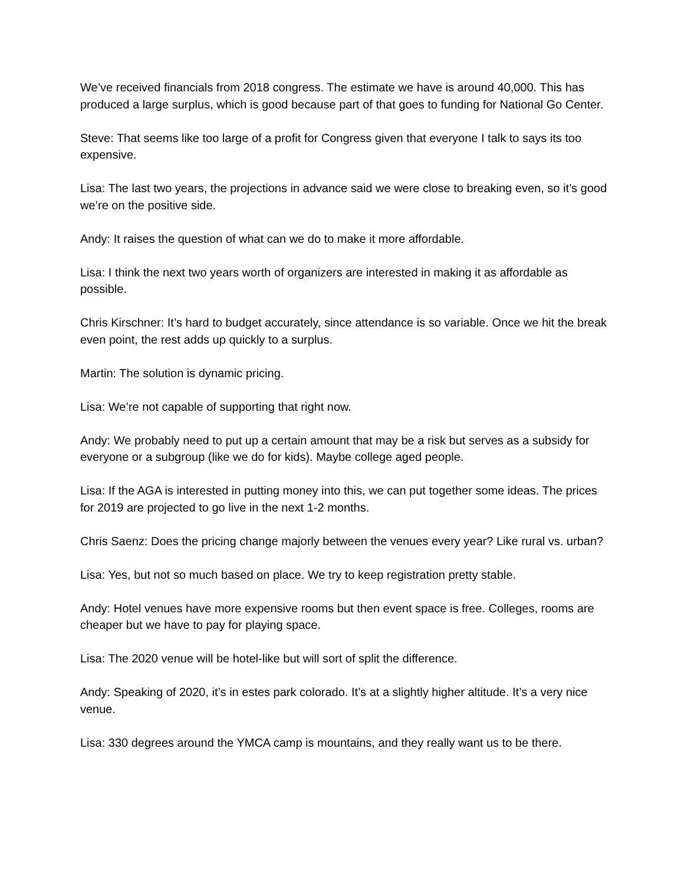We’ve received financials from 2018 congress. The estimate we have is around 40,000. This has produced a large surplus, which is good because part of that goes to funding for National Go Center.
Steve: That seems like too large of a profit for Congress given that everyone I talk to says its too expensive.
Lisa: The last two years, the projections in advance said we were close to breaking even, so it’s good we’re on the positive side.
Andy: It raises the question of what can we do to make it more affordable.
Lisa: I think the next two years worth of organizers are interested in making it as affordable as possible.
Chris Kirschner: It’s hard to budget accurately, since attendance is so variable. Once we hit the break even point, the rest adds up quickly to a surplus.
Martin: The solution is dynamic pricing.
Lisa: We’re not capable of supporting that right now.
Andy: We probably need to put up a certain amount that may be a risk but serves as a subsidy for everyone or a subgroup (like we do for kids). Maybe college aged people.
Lisa: If the AGA is interested in putting money into this, we can put together some ideas. The prices for 2019 are projected to go live in the next 1-2 months.
Chris Saenz: Does the pricing change majorly between the venues every year? Like rural vs. urban?
Lisa: Yes, but not so much based on place. We try to keep registration pretty stable.
Andy: Hotel venues have more expensive rooms but then event space is free. Colleges, rooms are cheaper but we have to pay for playing space.
Lisa: The 2020 venue will be hotel-like but will sort of split the difference.
Andy: Speaking of 2020, it’s in estes park colorado. It’s at a slightly higher altitude. It’s a very nice venue.
Lisa: 330 degrees around the YMCA camp is mountains, and they really want us to be there.